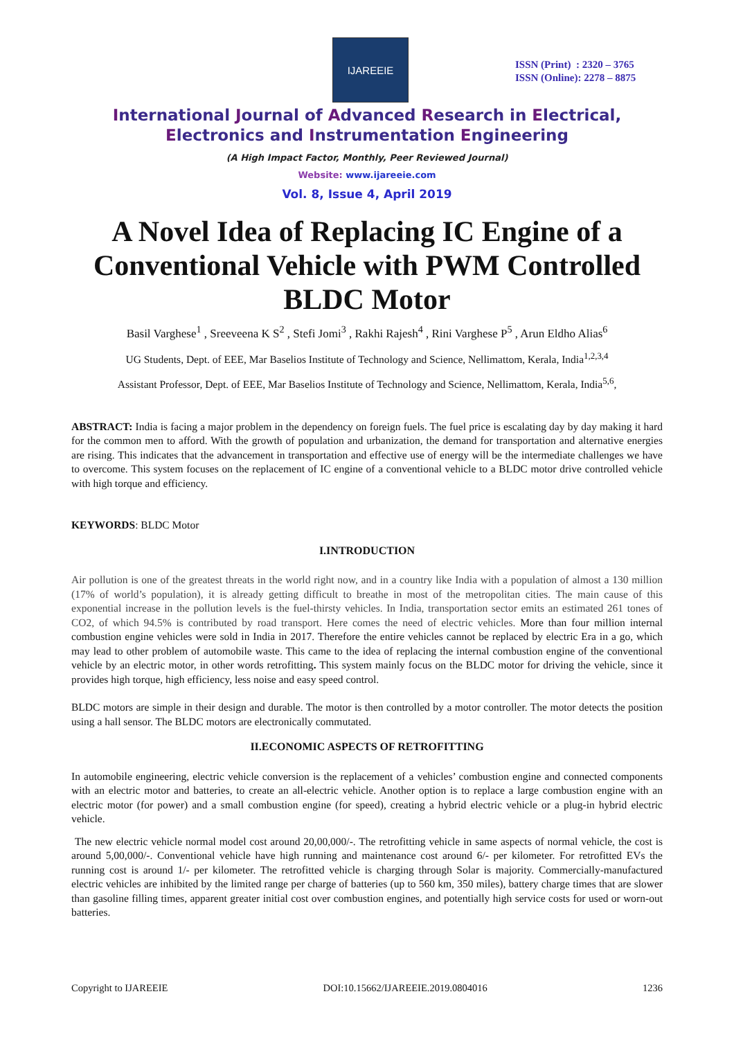IJAREEIE
ISSN (Print) : 2320 – 3765
ISSN (Online): 2278 – 8875
International Journal of Advanced Research in Electrical,
Electronics and Instrumentation Engineering
(A High Impact Factor, Monthly, Peer Reviewed Journal)
Website: www.ijareeie.com
Vol. 8, Issue 4, April 2019
A Novel Idea of Replacing IC Engine of a Conventional Vehicle with PWM Controlled BLDC Motor
Basil Varghese<sup>1</sup> , Sreeveena K S<sup>2</sup> , Stefi Jomi<sup>3</sup> , Rakhi Rajesh<sup>4</sup> , Rini Varghese P<sup>5</sup> , Arun Eldho Alias<sup>6</sup>
UG Students, Dept. of EEE, Mar Baselios Institute of Technology and Science, Nellimattom, Kerala, India<sup>1,2,3,4</sup>
Assistant Professor, Dept. of EEE, Mar Baselios Institute of Technology and Science, Nellimattom, Kerala, India<sup>5,6</sup>,
ABSTRACT: India is facing a major problem in the dependency on foreign fuels. The fuel price is escalating day by day making it hard for the common men to afford. With the growth of population and urbanization, the demand for transportation and alternative energies are rising. This indicates that the advancement in transportation and effective use of energy will be the intermediate challenges we have to overcome. This system focuses on the replacement of IC engine of a conventional vehicle to a BLDC motor drive controlled vehicle with high torque and efficiency.
KEYWORDS: BLDC Motor
I.INTRODUCTION
Air pollution is one of the greatest threats in the world right now, and in a country like India with a population of almost a 130 million (17% of world’s population), it is already getting difficult to breathe in most of the metropolitan cities. The main cause of this exponential increase in the pollution levels is the fuel-thirsty vehicles. In India, transportation sector emits an estimated 261 tones of CO2, of which 94.5% is contributed by road transport. Here comes the need of electric vehicles. More than four million internal combustion engine vehicles were sold in India in 2017. Therefore the entire vehicles cannot be replaced by electric Era in a go, which may lead to other problem of automobile waste. This came to the idea of replacing the internal combustion engine of the conventional vehicle by an electric motor, in other words retrofitting. This system mainly focus on the BLDC motor for driving the vehicle, since it provides high torque, high efficiency, less noise and easy speed control.
BLDC motors are simple in their design and durable. The motor is then controlled by a motor controller. The motor detects the position using a hall sensor. The BLDC motors are electronically commutated.
II.ECONOMIC ASPECTS OF RETROFITTING
In automobile engineering, electric vehicle conversion is the replacement of a vehicles’ combustion engine and connected components with an electric motor and batteries, to create an all-electric vehicle. Another option is to replace a large combustion engine with an electric motor (for power) and a small combustion engine (for speed), creating a hybrid electric vehicle or a plug-in hybrid electric vehicle.
The new electric vehicle normal model cost around 20,00,000/-. The retrofitting vehicle in same aspects of normal vehicle, the cost is around 5,00,000/-. Conventional vehicle have high running and maintenance cost around 6/- per kilometer. For retrofitted EVs the running cost is around 1/- per kilometer. The retrofitted vehicle is charging through Solar is majority. Commercially-manufactured electric vehicles are inhibited by the limited range per charge of batteries (up to 560 km, 350 miles), battery charge times that are slower than gasoline filling times, apparent greater initial cost over combustion engines, and potentially high service costs for used or worn-out batteries.
Copyright to IJAREEIE DOI:10.15662/IJAREEIE.2019.0804016 1236